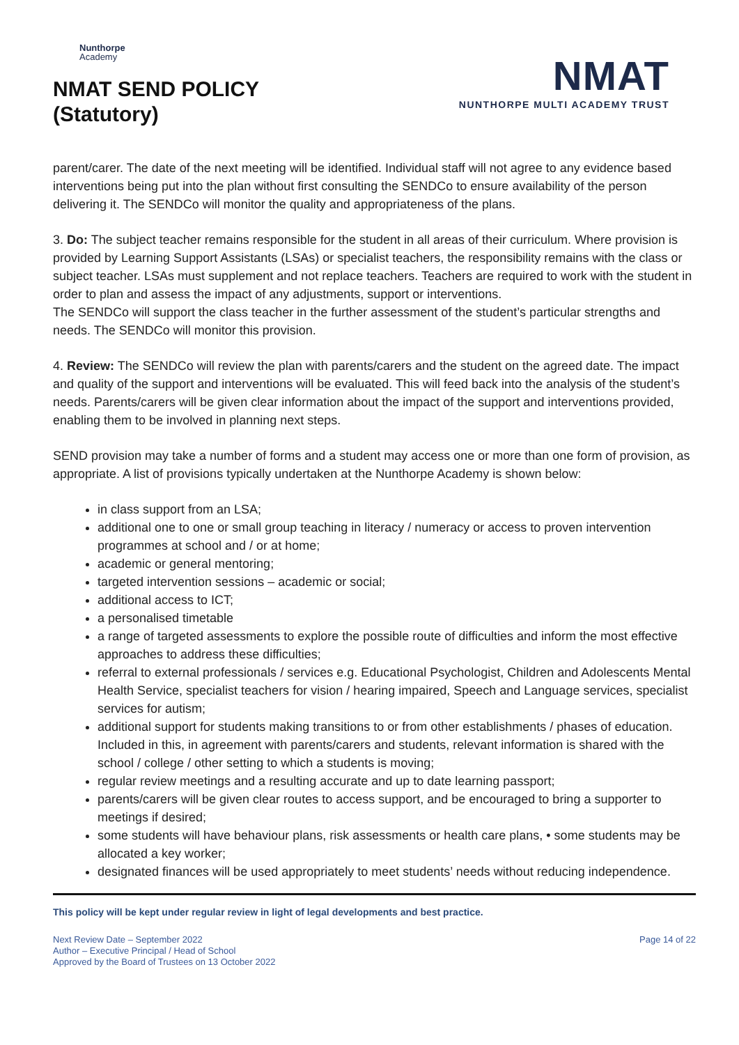Nunthorpe
Academy
NMAT SEND POLICY
(Statutory)
NMAT
NUNTHORPE MULTI ACADEMY TRUST
parent/carer. The date of the next meeting will be identified. Individual staff will not agree to any evidence based interventions being put into the plan without first consulting the SENDCo to ensure availability of the person delivering it. The SENDCo will monitor the quality and appropriateness of the plans.
3. Do: The subject teacher remains responsible for the student in all areas of their curriculum. Where provision is provided by Learning Support Assistants (LSAs) or specialist teachers, the responsibility remains with the class or subject teacher. LSAs must supplement and not replace teachers. Teachers are required to work with the student in order to plan and assess the impact of any adjustments, support or interventions.
The SENDCo will support the class teacher in the further assessment of the student’s particular strengths and needs. The SENDCo will monitor this provision.
4. Review: The SENDCo will review the plan with parents/carers and the student on the agreed date. The impact and quality of the support and interventions will be evaluated. This will feed back into the analysis of the student’s needs. Parents/carers will be given clear information about the impact of the support and interventions provided, enabling them to be involved in planning next steps.
SEND provision may take a number of forms and a student may access one or more than one form of provision, as appropriate. A list of provisions typically undertaken at the Nunthorpe Academy is shown below:
in class support from an LSA;
additional one to one or small group teaching in literacy / numeracy or access to proven intervention programmes at school and / or at home;
academic or general mentoring;
targeted intervention sessions – academic or social;
additional access to ICT;
a personalised timetable
a range of targeted assessments to explore the possible route of difficulties and inform the most effective approaches to address these difficulties;
referral to external professionals / services e.g. Educational Psychologist, Children and Adolescents Mental Health Service, specialist teachers for vision / hearing impaired, Speech and Language services, specialist services for autism;
additional support for students making transitions to or from other establishments / phases of education. Included in this, in agreement with parents/carers and students, relevant information is shared with the school / college / other setting to which a students is moving;
regular review meetings and a resulting accurate and up to date learning passport;
parents/carers will be given clear routes to access support, and be encouraged to bring a supporter to meetings if desired;
some students will have behaviour plans, risk assessments or health care plans, • some students may be allocated a key worker;
designated finances will be used appropriately to meet students’ needs without reducing independence.
This policy will be kept under regular review in light of legal developments and best practice.
Next Review Date – September 2022
Author – Executive Principal / Head of School
Approved by the Board of Trustees on 13 October 2022
Page 14 of 22